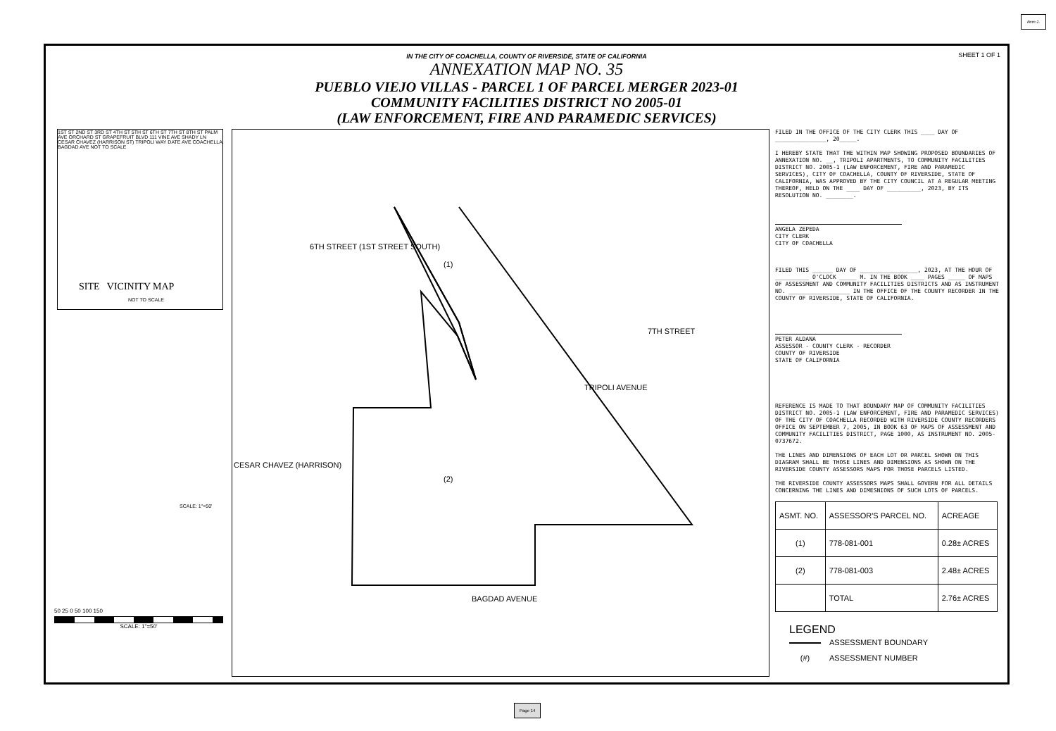Item 1.
SHEET 1 OF 1
IN THE CITY OF COACHELLA, COUNTY OF RIVERSIDE, STATE OF CALIFORNIA
ANNEXATION MAP NO. 35
PUEBLO VIEJO VILLAS - PARCEL 1 OF PARCEL MERGER 2023-01
COMMUNITY FACILITIES DISTRICT NO 2005-01
(LAW ENFORCEMENT, FIRE AND PARAMEDIC SERVICES)
1ST ST 2ND ST 3RD ST 4TH ST 5TH ST 6TH ST 7TH ST 8TH ST PALM AVE ORCHARD ST GRAPEFRUIT BLVD 111 VINE AVE SHADY LN CESAR CHAVEZ (HARRISON ST) TRIPOLI WAY DATE AVE COACHELLA BAGDAD AVE NOT TO SCALE
SITE VICINITY MAP
NOT TO SCALE
SCALE: 1"=50'
50 25 0 50 100 150
SCALE: 1"=50'
(1)
(2)
6TH STREET (1ST STREET SOUTH)
7TH STREET
TRIPOLI AVENUE
CESAR CHAVEZ (HARRISON)
BAGDAD AVENUE
FILED IN THE OFFICE OF THE CITY CLERK THIS ____ DAY OF _______________, 20_____.
I HEREBY STATE THAT THE WITHIN MAP SHOWING PROPOSED BOUNDARIES OF ANNEXATION NO. __, TRIPOLI APARTMENTS, TO COMMUNITY FACILITIES DISTRICT NO. 2005-1 (LAW ENFORCEMENT, FIRE AND PARAMEDIC SERVICES), CITY OF COACHELLA, COUNTY OF RIVERSIDE, STATE OF CALIFORNIA, WAS APPROVED BY THE CITY COUNCIL AT A REGULAR MEETING THEREOF, HELD ON THE ____ DAY OF __________, 2023, BY ITS RESOLUTION NO. ________.
ANGELA ZEPEDA
CITY CLERK
CITY OF COACHELLA
FILED THIS ______ DAY OF _________________, 2023, AT THE HOUR OF __________ O'CLOCK _____ M. IN THE BOOK ____ PAGES _____ OF MAPS OF ASSESSMENT AND COMMUNITY FACILITIES DISTRICTS AND AS INSTRUMENT NO. __________________ IN THE OFFICE OF THE COUNTY RECORDER IN THE COUNTY OF RIVERSIDE, STATE OF CALIFORNIA.
PETER ALDANA
ASSESSOR - COUNTY CLERK - RECORDER
COUNTY OF RIVERSIDE
STATE OF CALIFORNIA
REFERENCE IS MADE TO THAT BOUNDARY MAP OF COMMUNITY FACILITIES DISTRICT NO. 2005-1 (LAW ENFORCEMENT, FIRE AND PARAMEDIC SERVICES) OF THE CITY OF COACHELLA RECORDED WITH RIVERSIDE COUNTY RECORDERS OFFICE ON SEPTEMBER 7, 2005, IN BOOK 63 OF MAPS OF ASSESSMENT AND COMMUNITY FACILITIES DISTRICT, PAGE 1000, AS INSTRUMENT NO. 2005-0737672.
THE LINES AND DIMENSIONS OF EACH LOT OR PARCEL SHOWN ON THIS DIAGRAM SHALL BE THOSE LINES AND DIMENSIONS AS SHOWN ON THE RIVERSIDE COUNTY ASSESSORS MAPS FOR THOSE PARCELS LISTED.
THE RIVERSIDE COUNTY ASSESSORS MAPS SHALL GOVERN FOR ALL DETAILS CONCERNING THE LINES AND DIMESNIONS OF SUCH LOTS OF PARCELS.
| ASMT. NO. | ASSESSOR'S PARCEL NO. | ACREAGE |
| --- | --- | --- |
| (1) | 778-081-001 | 0.28± ACRES |
| (2) | 778-081-003 | 2.48± ACRES |
| | TOTAL | 2.76± ACRES |
LEGEND
ASSESSMENT BOUNDARY
(#) ASSESSMENT NUMBER
Page 14